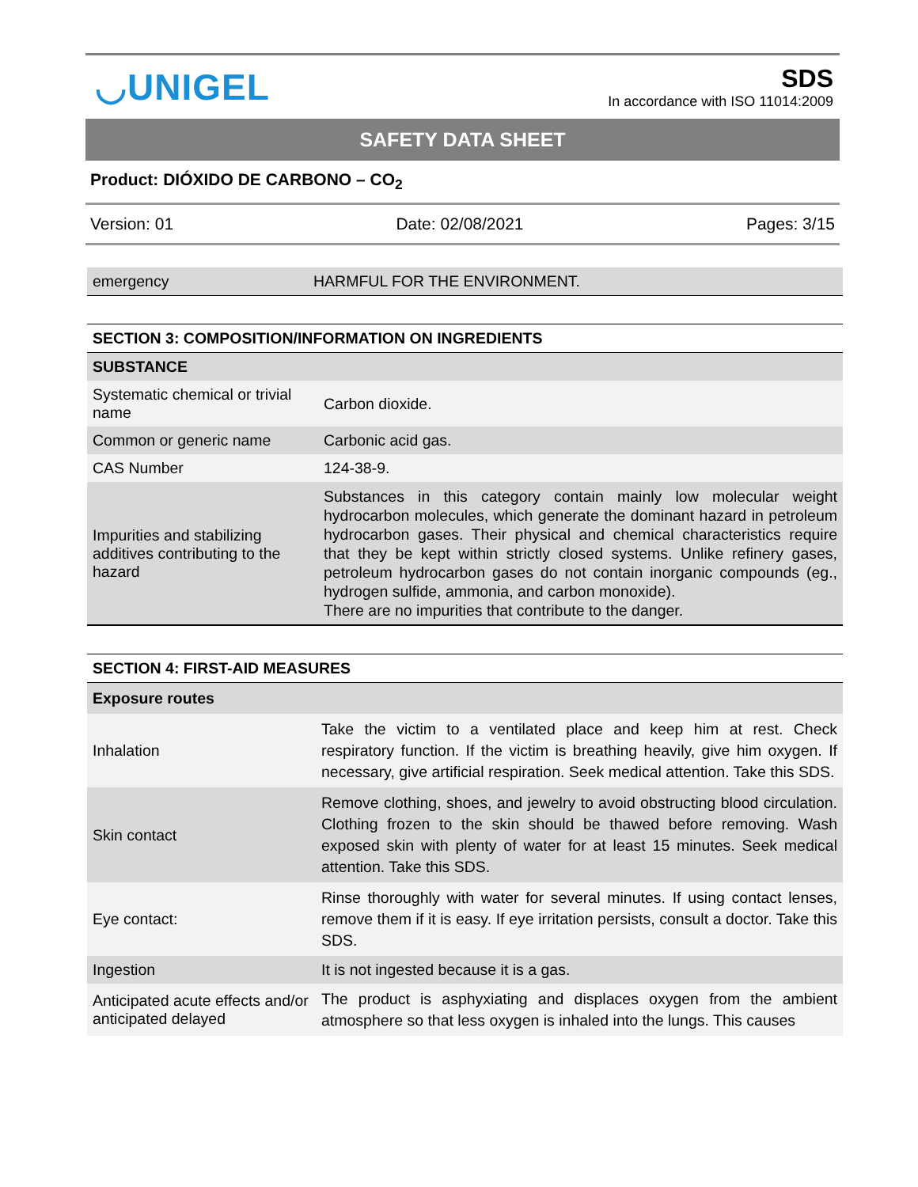◡UNIGEL
SDS
In accordance with ISO 11014:2009
SAFETY DATA SHEET
Product: DIÓXIDO DE CARBONO – CO<sub>2</sub>
Version: 01 Date: 02/08/2021 Pages: 3/15
| emergency | HARMFUL FOR THE ENVIRONMENT. |
SECTION 3: COMPOSITION/INFORMATION ON INGREDIENTS
| SUBSTANCE | |
| --- | --- |
| Systematic chemical or trivial name | Carbon dioxide. |
| Common or generic name | Carbonic acid gas. |
| CAS Number | 124-38-9. |
| Impurities and stabilizing additives contributing to the hazard | Substances in this category contain mainly low molecular weight hydrocarbon molecules, which generate the dominant hazard in petroleum hydrocarbon gases. Their physical and chemical characteristics require that they be kept within strictly closed systems. Unlike refinery gases, petroleum hydrocarbon gases do not contain inorganic compounds (eg., hydrogen sulfide, ammonia, and carbon monoxide). There are no impurities that contribute to the danger. |
SECTION 4: FIRST-AID MEASURES
| Exposure routes | |
| --- | --- |
| Inhalation | Take the victim to a ventilated place and keep him at rest. Check respiratory function. If the victim is breathing heavily, give him oxygen. If necessary, give artificial respiration. Seek medical attention. Take this SDS. |
| Skin contact | Remove clothing, shoes, and jewelry to avoid obstructing blood circulation. Clothing frozen to the skin should be thawed before removing. Wash exposed skin with plenty of water for at least 15 minutes. Seek medical attention. Take this SDS. |
| Eye contact: | Rinse thoroughly with water for several minutes. If using contact lenses, remove them if it is easy. If eye irritation persists, consult a doctor. Take this SDS. |
| Ingestion | It is not ingested because it is a gas. |
| Anticipated acute effects and/or anticipated delayed | The product is asphyxiating and displaces oxygen from the ambient atmosphere so that less oxygen is inhaled into the lungs. This causes |